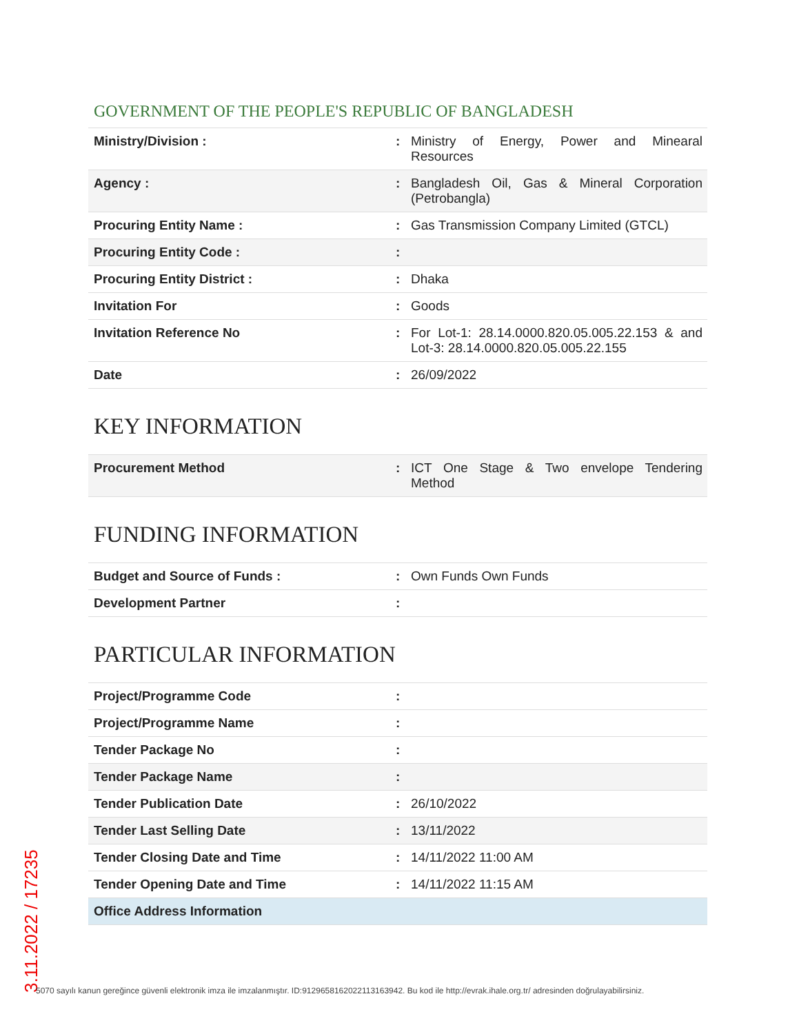GOVERNMENT OF THE PEOPLE'S REPUBLIC OF BANGLADESH
| Ministry/Division : | : | Ministry of Energy, Power and Minearal Resources |
| Agency : | : | Bangladesh Oil, Gas & Mineral Corporation (Petrobangla) |
| Procuring Entity Name : | : | Gas Transmission Company Limited (GTCL) |
| Procuring Entity Code : | : | |
| Procuring Entity District : | : | Dhaka |
| Invitation For | : | Goods |
| Invitation Reference No | : | For Lot-1: 28.14.0000.820.05.005.22.153 & and Lot-3: 28.14.0000.820.05.005.22.155 |
| Date | : | 26/09/2022 |
KEY INFORMATION
| Procurement Method | : | ICT One Stage & Two envelope Tendering Method |
FUNDING INFORMATION
| Budget and Source of Funds : | : | Own Funds Own Funds |
| Development Partner | : | |
PARTICULAR INFORMATION
| Project/Programme Code | : | |
| Project/Programme Name | : | |
| Tender Package No | : | |
| Tender Package Name | : | |
| Tender Publication Date | : | 26/10/2022 |
| Tender Last Selling Date | : | 13/11/2022 |
| Tender Closing Date and Time | : | 14/11/2022 11:00 AM |
| Tender Opening Date and Time | : | 14/11/2022 11:15 AM |
| Office Address Information | | |
3.11.2022 / 17235
5070 sayılı kanun gereğince güvenli elektronik imza ile imzalanmıştır. ID:9129658162022113163942. Bu kod ile http://evrak.ihale.org.tr/ adresinden doğrulayabilirsiniz.